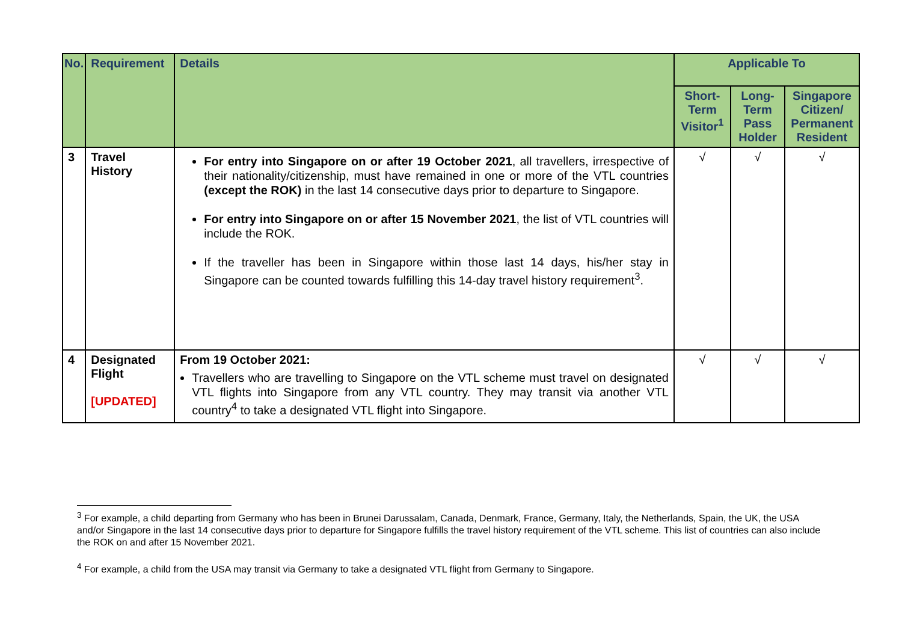| No. | Requirement | Details | Applicable To | | |
| --- | --- | --- | --- | --- | --- |
| | | | Short-Term Visitor<sup>1</sup> | Long-Term Pass Holder | Singapore Citizen/ Permanent Resident |
| 3 | Travel History | For entry into Singapore on or after 19 October 2021 , all travellers, irrespective of their nationality/citizenship, must have remained in one or more of the VTL countries (except the ROK) in the last 14 consecutive days prior to departure to Singapore. For entry into Singapore on or after 15 November 2021 , the list of VTL countries will include the ROK. If the traveller has been in Singapore within those last 14 days, his/her stay in Singapore can be counted towards fulfilling this 14-day travel history requirement<sup>3</sup>. | √ | √ | √ |
| 4 | Designated Flight [UPDATED] | From 19 October 2021: Travellers who are travelling to Singapore on the VTL scheme must travel on designated VTL flights into Singapore from any VTL country. They may transit via another VTL country<sup>4</sup> to take a designated VTL flight into Singapore. | √ | √ | √ |
<sup>3</sup> For example, a child departing from Germany who has been in Brunei Darussalam, Canada, Denmark, France, Germany, Italy, the Netherlands, Spain, the UK, the USA and/or Singapore in the last 14 consecutive days prior to departure for Singapore fulfills the travel history requirement of the VTL scheme. This list of countries can also include the ROK on and after 15 November 2021.
<sup>4</sup> For example, a child from the USA may transit via Germany to take a designated VTL flight from Germany to Singapore.